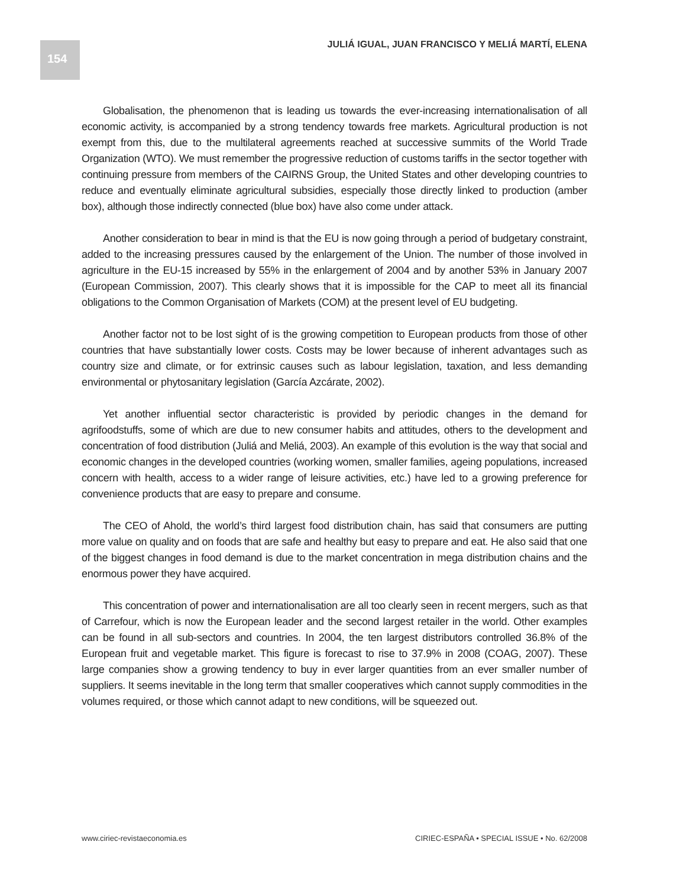154 JULIÁ IGUAL, JUAN FRANCISCO Y MELIÁ MARTÍ, ELENA
Globalisation, the phenomenon that is leading us towards the ever-increasing internationalisation of all economic activity, is accompanied by a strong tendency towards free markets. Agricultural production is not exempt from this, due to the multilateral agreements reached at successive summits of the World Trade Organization (WTO). We must remember the progressive reduction of customs tariffs in the sector together with continuing pressure from members of the CAIRNS Group, the United States and other developing countries to reduce and eventually eliminate agricultural subsidies, especially those directly linked to production (amber box), although those indirectly connected (blue box) have also come under attack.
Another consideration to bear in mind is that the EU is now going through a period of budgetary constraint, added to the increasing pressures caused by the enlargement of the Union. The number of those involved in agriculture in the EU-15 increased by 55% in the enlargement of 2004 and by another 53% in January 2007 (European Commission, 2007). This clearly shows that it is impossible for the CAP to meet all its financial obligations to the Common Organisation of Markets (COM) at the present level of EU budgeting.
Another factor not to be lost sight of is the growing competition to European products from those of other countries that have substantially lower costs. Costs may be lower because of inherent advantages such as country size and climate, or for extrinsic causes such as labour legislation, taxation, and less demanding environmental or phytosanitary legislation (García Azcárate, 2002).
Yet another influential sector characteristic is provided by periodic changes in the demand for agrifoodstuffs, some of which are due to new consumer habits and attitudes, others to the development and concentration of food distribution (Juliá and Meliá, 2003). An example of this evolution is the way that social and economic changes in the developed countries (working women, smaller families, ageing populations, increased concern with health, access to a wider range of leisure activities, etc.) have led to a growing preference for convenience products that are easy to prepare and consume.
The CEO of Ahold, the world’s third largest food distribution chain, has said that consumers are putting more value on quality and on foods that are safe and healthy but easy to prepare and eat. He also said that one of the biggest changes in food demand is due to the market concentration in mega distribution chains and the enormous power they have acquired.
This concentration of power and internationalisation are all too clearly seen in recent mergers, such as that of Carrefour, which is now the European leader and the second largest retailer in the world. Other examples can be found in all sub-sectors and countries. In 2004, the ten largest distributors controlled 36.8% of the European fruit and vegetable market. This figure is forecast to rise to 37.9% in 2008 (COAG, 2007). These large companies show a growing tendency to buy in ever larger quantities from an ever smaller number of suppliers. It seems inevitable in the long term that smaller cooperatives which cannot supply commodities in the volumes required, or those which cannot adapt to new conditions, will be squeezed out.
www.ciriec-revistaeconomia.es CIRIEC-ESPAÑA • SPECIAL ISSUE • No. 62/2008